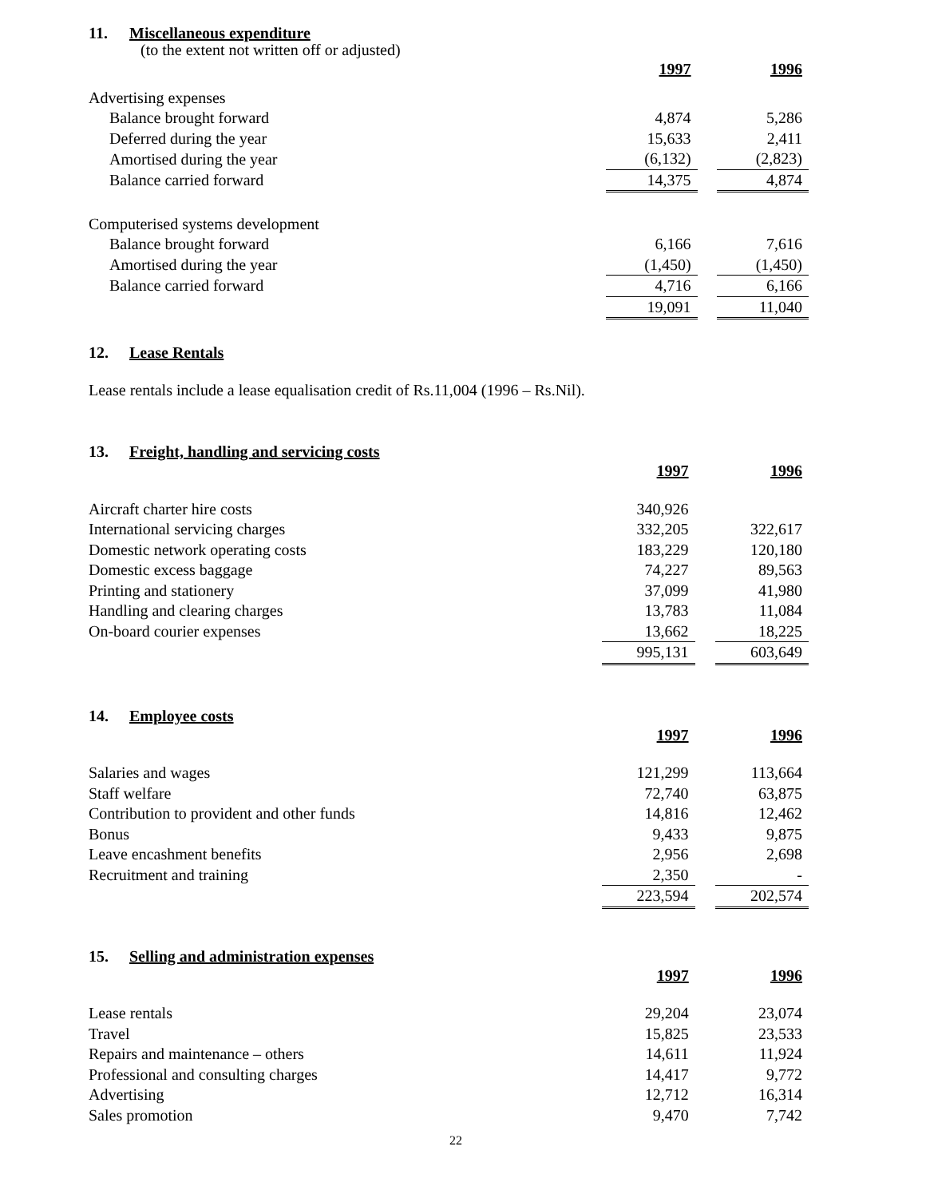11. Miscellaneous expenditure
(to the extent not written off or adjusted)
| | 1997 | | 1996 |
| Advertising expenses | | | |
| Balance brought forward | 4,874 | | 5,286 |
| Deferred during the year | 15,633 | | 2,411 |
| Amortised during the year | (6,132) | | (2,823) |
| Balance carried forward | 14,375 | | 4,874 |
| Computerised systems development | | | |
| Balance brought forward | 6,166 | | 7,616 |
| Amortised during the year | (1,450) | | (1,450) |
| Balance carried forward | 4,716 | | 6,166 |
| | 19,091 | | 11,040 |
12. Lease Rentals
Lease rentals include a lease equalisation credit of Rs.11,004 (1996 – Rs.Nil).
13. Freight, handling and servicing costs
| | 1997 | | 1996 |
| Aircraft charter hire costs | 340,926 | | |
| International servicing charges | 332,205 | | 322,617 |
| Domestic network operating costs | 183,229 | | 120,180 |
| Domestic excess baggage | 74,227 | | 89,563 |
| Printing and stationery | 37,099 | | 41,980 |
| Handling and clearing charges | 13,783 | | 11,084 |
| On-board courier expenses | 13,662 | | 18,225 |
| | 995,131 | | 603,649 |
14. Employee costs
| | 1997 | | 1996 |
| Salaries and wages | 121,299 | | 113,664 |
| Staff welfare | 72,740 | | 63,875 |
| Contribution to provident and other funds | 14,816 | | 12,462 |
| Bonus | 9,433 | | 9,875 |
| Leave encashment benefits | 2,956 | | 2,698 |
| Recruitment and training | 2,350 | | - |
| | 223,594 | | 202,574 |
15. Selling and administration expenses
| | 1997 | | 1996 |
| Lease rentals | 29,204 | | 23,074 |
| Travel | 15,825 | | 23,533 |
| Repairs and maintenance – others | 14,611 | | 11,924 |
| Professional and consulting charges | 14,417 | | 9,772 |
| Advertising | 12,712 | | 16,314 |
| Sales promotion | 9,470 | | 7,742 |
22